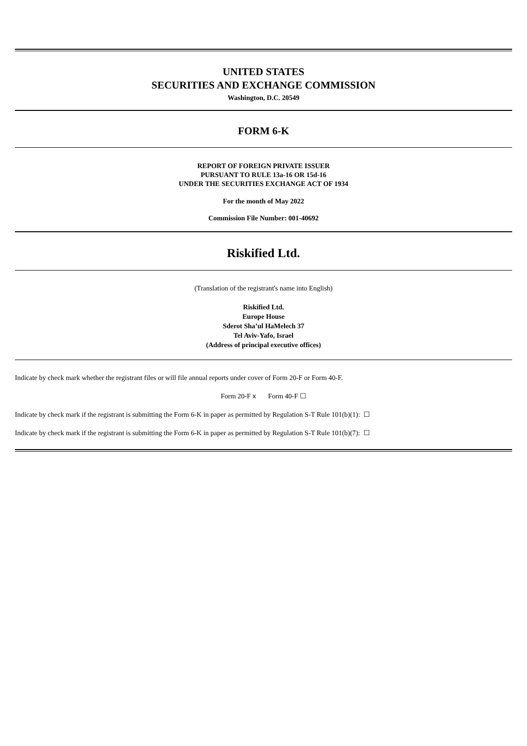UNITED STATES
SECURITIES AND EXCHANGE COMMISSION
Washington, D.C. 20549
FORM 6-K
REPORT OF FOREIGN PRIVATE ISSUER
PURSUANT TO RULE 13a-16 OR 15d-16
UNDER THE SECURITIES EXCHANGE ACT OF 1934
For the month of May 2022
Commission File Number: 001-40692
Riskified Ltd.
(Translation of the registrant's name into English)
Riskified Ltd.
Europe House
Sderot Sha’ul HaMelech 37
Tel Aviv-Yafo, Israel
(Address of principal executive offices)
Indicate by check mark whether the registrant files or will file annual reports under cover of Form 20-F or Form 40-F.
Form 20-F x Form 40-F ☐
Indicate by check mark if the registrant is submitting the Form 6-K in paper as permitted by Regulation S-T Rule 101(b)(1): ☐
Indicate by check mark if the registrant is submitting the Form 6-K in paper as permitted by Regulation S-T Rule 101(b)(7): ☐